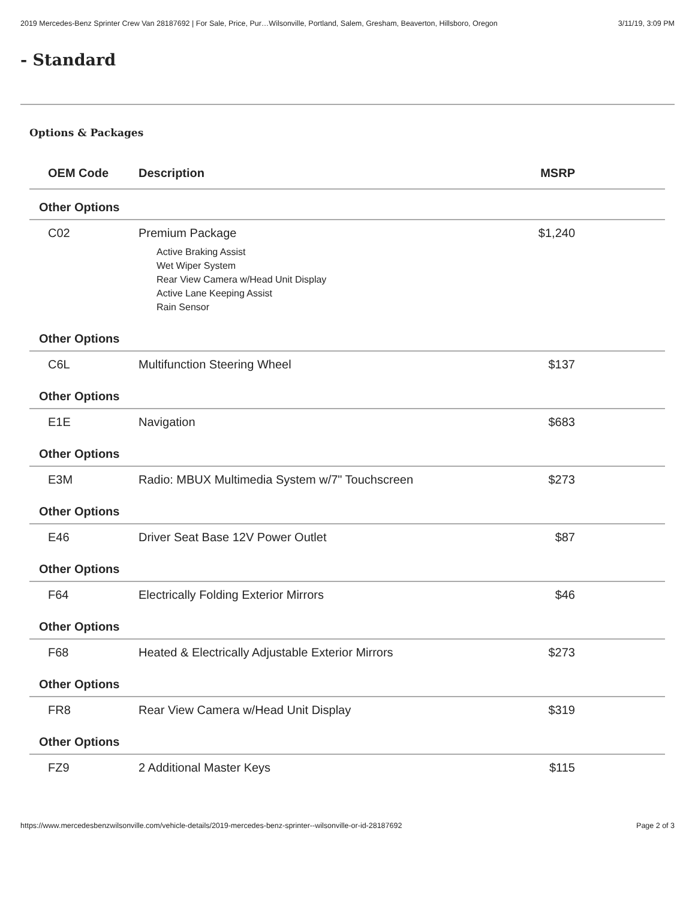2019 Mercedes-Benz Sprinter Crew Van 28187692 | For Sale, Price, Pur…Wilsonville, Portland, Salem, Gresham, Beaverton, Hillsboro, Oregon 3/11/19, 3:09 PM
- Standard
Options & Packages
| OEM Code | Description | MSRP | |
| --- | --- | --- | --- |
| Other Options | | | |
| C02 | Premium Package Active Braking Assist Wet Wiper System Rear View Camera w/Head Unit Display Active Lane Keeping Assist Rain Sensor | $1,240 | |
| Other Options | | | |
| C6L | Multifunction Steering Wheel | $137 | |
| Other Options | | | |
| E1E | Navigation | $683 | |
| Other Options | | | |
| E3M | Radio: MBUX Multimedia System w/7" Touchscreen | $273 | |
| Other Options | | | |
| E46 | Driver Seat Base 12V Power Outlet | $87 | |
| Other Options | | | |
| F64 | Electrically Folding Exterior Mirrors | $46 | |
| Other Options | | | |
| F68 | Heated & Electrically Adjustable Exterior Mirrors | $273 | |
| Other Options | | | |
| FR8 | Rear View Camera w/Head Unit Display | $319 | |
| Other Options | | | |
| FZ9 | 2 Additional Master Keys | $115 | |
https://www.mercedesbenzwilsonville.com/vehicle-details/2019-mercedes-benz-sprinter--wilsonville-or-id-28187692 Page 2 of 3